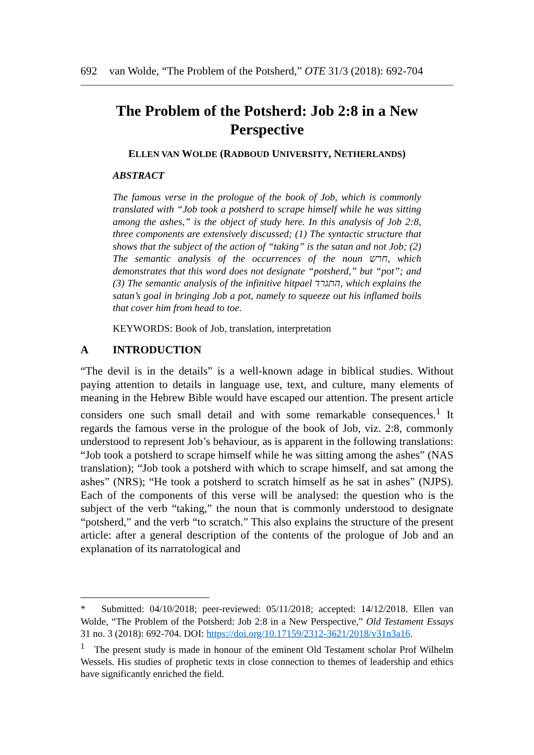692 van Wolde, “The Problem of the Potsherd,” OTE 31/3 (2018): 692-704
The Problem of the Potsherd: Job 2:8 in a New Perspective
ELLEN VAN WOLDE (RADBOUD UNIVERSITY, NETHERLANDS)
ABSTRACT
The famous verse in the prologue of the book of Job, which is commonly translated with “Job took a potsherd to scrape himself while he was sitting among the ashes,” is the object of study here. In this analysis of Job 2:8, three components are extensively discussed; (1) The syntactic structure that shows that the subject of the action of “taking” is the satan and not Job; (2) The semantic analysis of the occurrences of the noun חרש, which demonstrates that this word does not designate “potsherd,” but “pot”; and (3) The semantic analysis of the infinitive hitpael התגרד, which explains the satan’s goal in bringing Job a pot, namely to squeeze out his inflamed boils that cover him from head to toe.
KEYWORDS: Book of Job, translation, interpretation
A INTRODUCTION
“The devil is in the details” is a well-known adage in biblical studies. Without paying attention to details in language use, text, and culture, many elements of meaning in the Hebrew Bible would have escaped our attention. The present article considers one such small detail and with some remarkable consequences.<sup>1</sup> It regards the famous verse in the prologue of the book of Job, viz. 2:8, commonly understood to represent Job’s behaviour, as is apparent in the following translations: “Job took a potsherd to scrape himself while he was sitting among the ashes” (NAS translation); “Job took a potsherd with which to scrape himself, and sat among the ashes” (NRS); “He took a potsherd to scratch himself as he sat in ashes” (NJPS). Each of the components of this verse will be analysed: the question who is the subject of the verb “taking,” the noun that is commonly understood to designate “potsherd,” and the verb “to scratch.” This also explains the structure of the present article: after a general description of the contents of the prologue of Job and an explanation of its narratological and
* Submitted: 04/10/2018; peer-reviewed: 05/11/2018; accepted: 14/12/2018. Ellen van Wolde, “The Problem of the Potsherd: Job 2:8 in a New Perspective,” Old Testament Essays 31 no. 3 (2018): 692-704. DOI: https://doi.org/10.17159/2312-3621/2018/v31n3a16.
<sup>1</sup> The present study is made in honour of the eminent Old Testament scholar Prof Wilhelm Wessels. His studies of prophetic texts in close connection to themes of leadership and ethics have significantly enriched the field.